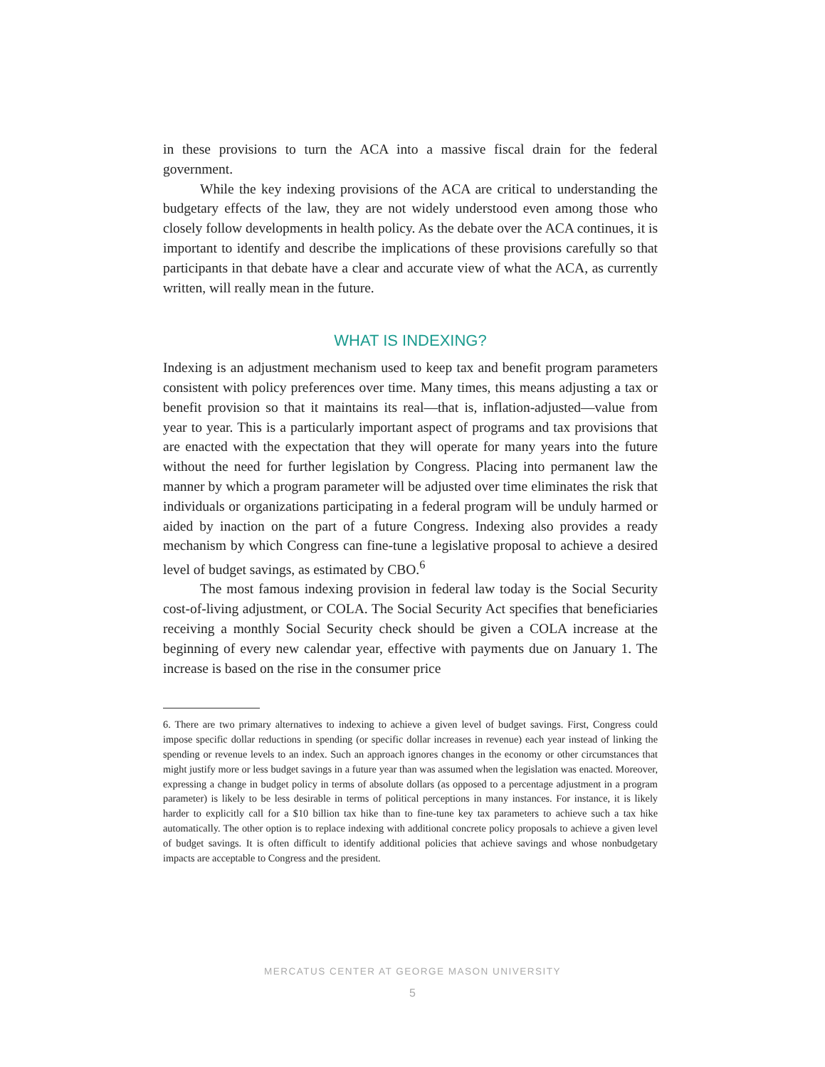in these provisions to turn the ACA into a massive fiscal drain for the federal government.
While the key indexing provisions of the ACA are critical to understanding the budgetary effects of the law, they are not widely understood even among those who closely follow developments in health policy. As the debate over the ACA continues, it is important to identify and describe the implications of these provisions carefully so that participants in that debate have a clear and accurate view of what the ACA, as currently written, will really mean in the future.
WHAT IS INDEXING?
Indexing is an adjustment mechanism used to keep tax and benefit program parameters consistent with policy preferences over time. Many times, this means adjusting a tax or benefit provision so that it maintains its real—that is, inflation-adjusted—value from year to year. This is a particularly important aspect of programs and tax provisions that are enacted with the expectation that they will operate for many years into the future without the need for further legislation by Congress. Placing into permanent law the manner by which a program parameter will be adjusted over time eliminates the risk that individuals or organizations participating in a federal program will be unduly harmed or aided by inaction on the part of a future Congress. Indexing also provides a ready mechanism by which Congress can fine-tune a legislative proposal to achieve a desired level of budget savings, as estimated by CBO.<sup>6</sup>
The most famous indexing provision in federal law today is the Social Security cost-of-living adjustment, or COLA. The Social Security Act specifies that beneficiaries receiving a monthly Social Security check should be given a COLA increase at the beginning of every new calendar year, effective with payments due on January 1. The increase is based on the rise in the consumer price
6. There are two primary alternatives to indexing to achieve a given level of budget savings. First, Congress could impose specific dollar reductions in spending (or specific dollar increases in revenue) each year instead of linking the spending or revenue levels to an index. Such an approach ignores changes in the economy or other circumstances that might justify more or less budget savings in a future year than was assumed when the legislation was enacted. Moreover, expressing a change in budget policy in terms of absolute dollars (as opposed to a percentage adjustment in a program parameter) is likely to be less desirable in terms of political perceptions in many instances. For instance, it is likely harder to explicitly call for a $10 billion tax hike than to fine-tune key tax parameters to achieve such a tax hike automatically. The other option is to replace indexing with additional concrete policy proposals to achieve a given level of budget savings. It is often difficult to identify additional policies that achieve savings and whose nonbudgetary impacts are acceptable to Congress and the president.
MERCATUS CENTER AT GEORGE MASON UNIVERSITY
5